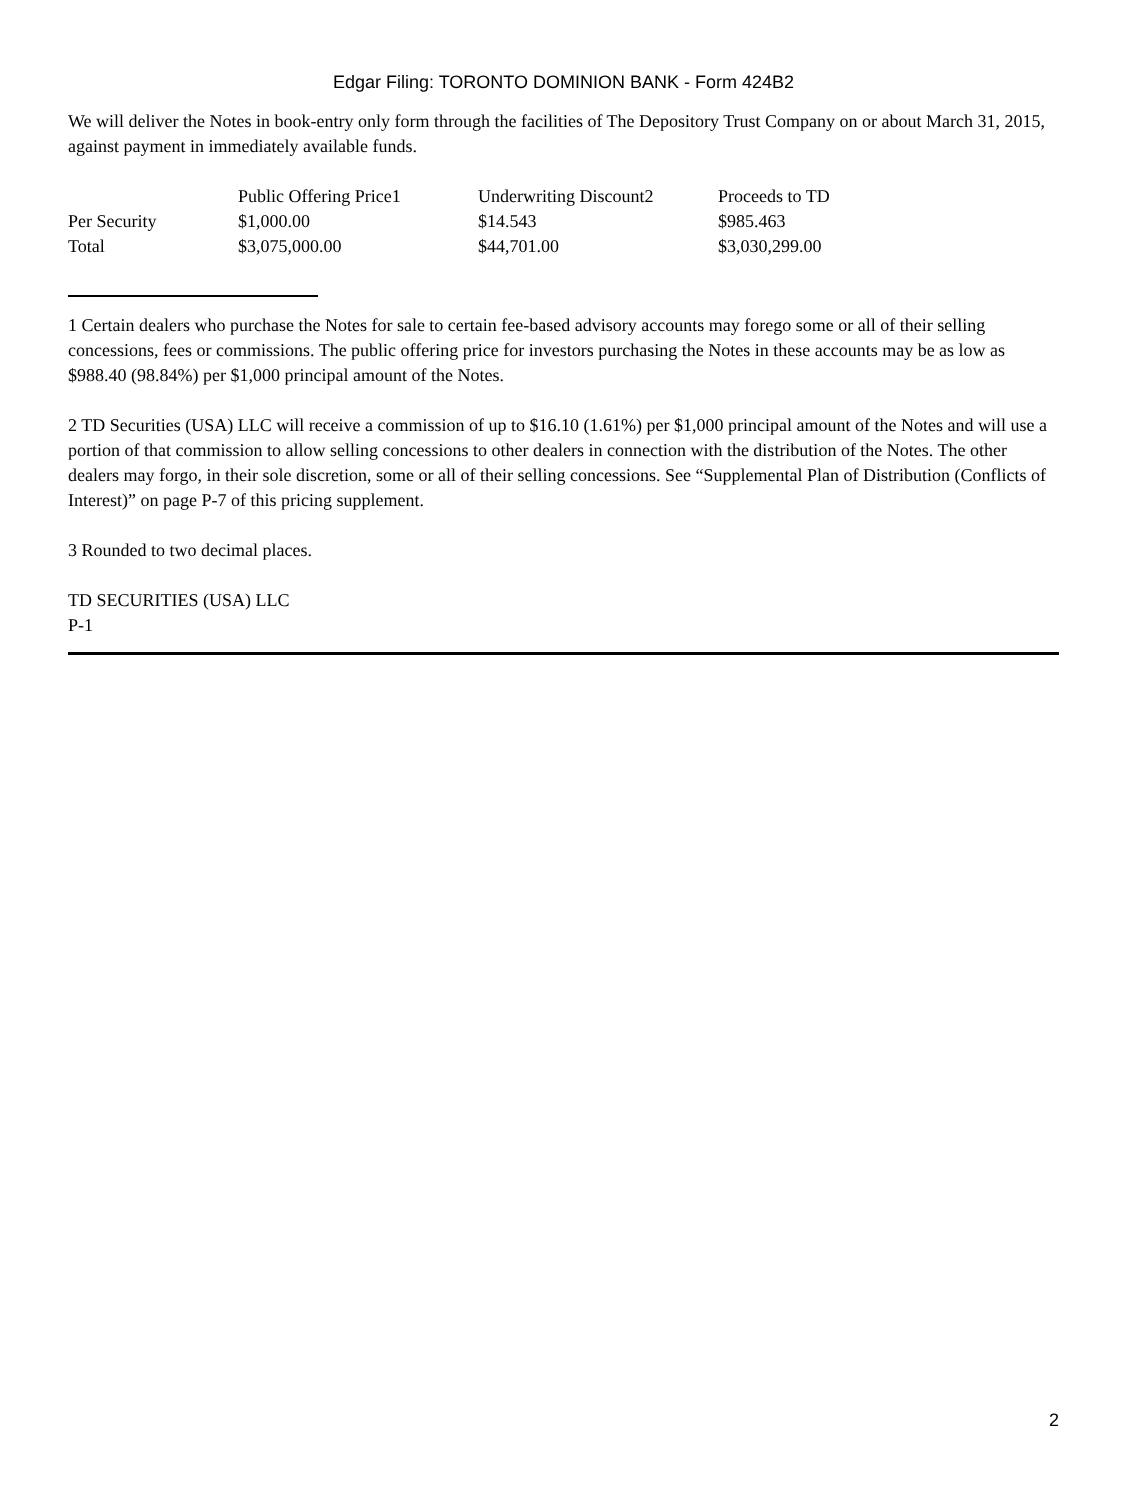Edgar Filing: TORONTO DOMINION BANK - Form 424B2
We will deliver the Notes in book-entry only form through the facilities of The Depository Trust Company on or about March 31, 2015, against payment in immediately available funds.
| | Public Offering Price1 | Underwriting Discount2 | Proceeds to TD |
| Per Security | $1,000.00 | $14.543 | $985.463 |
| Total | $3,075,000.00 | $44,701.00 | $3,030,299.00 |
1 Certain dealers who purchase the Notes for sale to certain fee-based advisory accounts may forego some or all of their selling concessions, fees or commissions. The public offering price for investors purchasing the Notes in these accounts may be as low as $988.40 (98.84%) per $1,000 principal amount of the Notes.
2 TD Securities (USA) LLC will receive a commission of up to $16.10 (1.61%) per $1,000 principal amount of the Notes and will use a portion of that commission to allow selling concessions to other dealers in connection with the distribution of the Notes. The other dealers may forgo, in their sole discretion, some or all of their selling concessions. See “Supplemental Plan of Distribution (Conflicts of Interest)” on page P-7 of this pricing supplement.
3 Rounded to two decimal places.
TD SECURITIES (USA) LLC
P-1
2